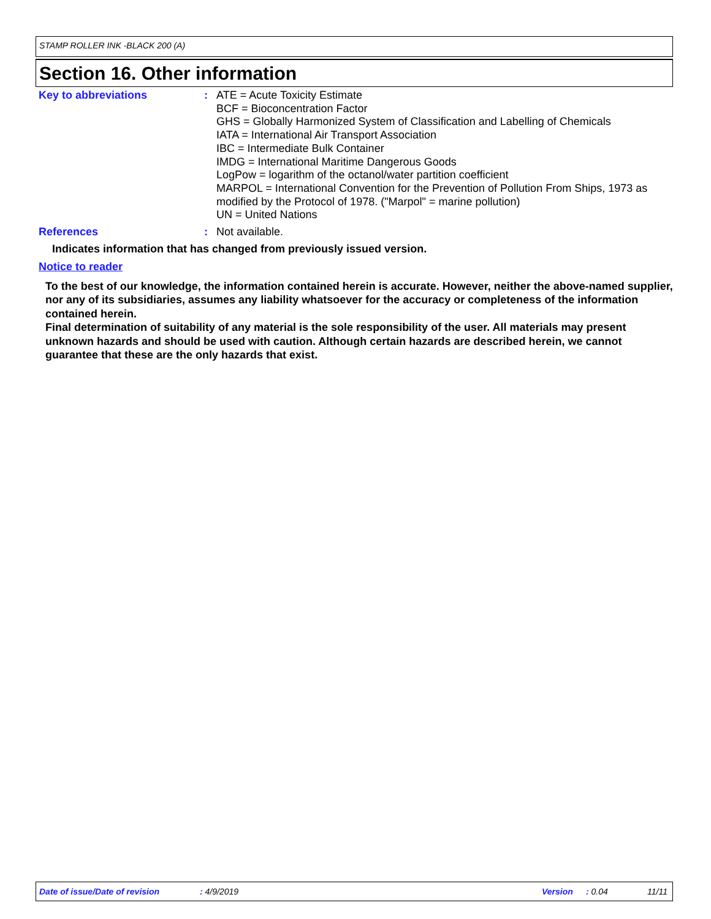STAMP ROLLER INK -BLACK 200 (A)
Section 16. Other information
Key to abbreviations : ATE = Acute Toxicity Estimate
BCF = Bioconcentration Factor
GHS = Globally Harmonized System of Classification and Labelling of Chemicals
IATA = International Air Transport Association
IBC = Intermediate Bulk Container
IMDG = International Maritime Dangerous Goods
LogPow = logarithm of the octanol/water partition coefficient
MARPOL = International Convention for the Prevention of Pollution From Ships, 1973 as modified by the Protocol of 1978. ("Marpol" = marine pollution)
UN = United Nations
References : Not available.
Indicates information that has changed from previously issued version.
Notice to reader
To the best of our knowledge, the information contained herein is accurate. However, neither the above-named supplier, nor any of its subsidiaries, assumes any liability whatsoever for the accuracy or completeness of the information contained herein.
Final determination of suitability of any material is the sole responsibility of the user. All materials may present unknown hazards and should be used with caution. Although certain hazards are described herein, we cannot guarantee that these are the only hazards that exist.
Date of issue/Date of revision: 4/9/2019 Version: 0.04 11/11